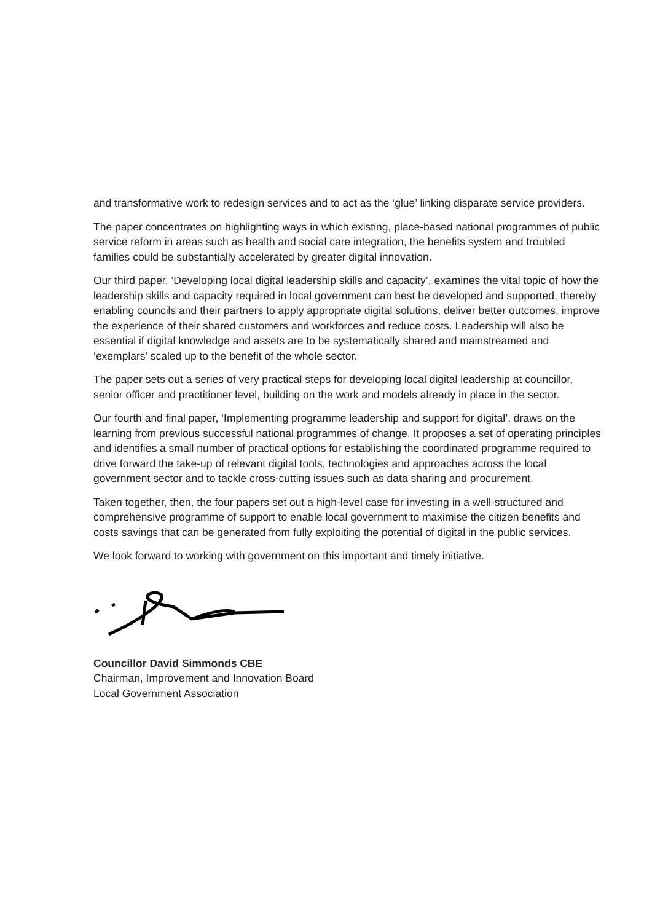and transformative work to redesign services and to act as the ‘glue’ linking disparate service providers.
The paper concentrates on highlighting ways in which existing, place-based national programmes of public service reform in areas such as health and social care integration, the benefits system and troubled families could be substantially accelerated by greater digital innovation.
Our third paper, ‘Developing local digital leadership skills and capacity’, examines the vital topic of how the leadership skills and capacity required in local government can best be developed and supported, thereby enabling councils and their partners to apply appropriate digital solutions, deliver better outcomes, improve the experience of their shared customers and workforces and reduce costs. Leadership will also be essential if digital knowledge and assets are to be systematically shared and mainstreamed and ‘exemplars’ scaled up to the benefit of the whole sector.
The paper sets out a series of very practical steps for developing local digital leadership at councillor, senior officer and practitioner level, building on the work and models already in place in the sector.
Our fourth and final paper, ‘Implementing programme leadership and support for digital’, draws on the learning from previous successful national programmes of change. It proposes a set of operating principles and identifies a small number of practical options for establishing the coordinated programme required to drive forward the take-up of relevant digital tools, technologies and approaches across the local government sector and to tackle cross-cutting issues such as data sharing and procurement.
Taken together, then, the four papers set out a high-level case for investing in a well-structured and comprehensive programme of support to enable local government to maximise the citizen benefits and costs savings that can be generated from fully exploiting the potential of digital in the public services.
We look forward to working with government on this important and timely initiative.
Councillor David Simmonds CBE
Chairman, Improvement and Innovation Board
Local Government Association